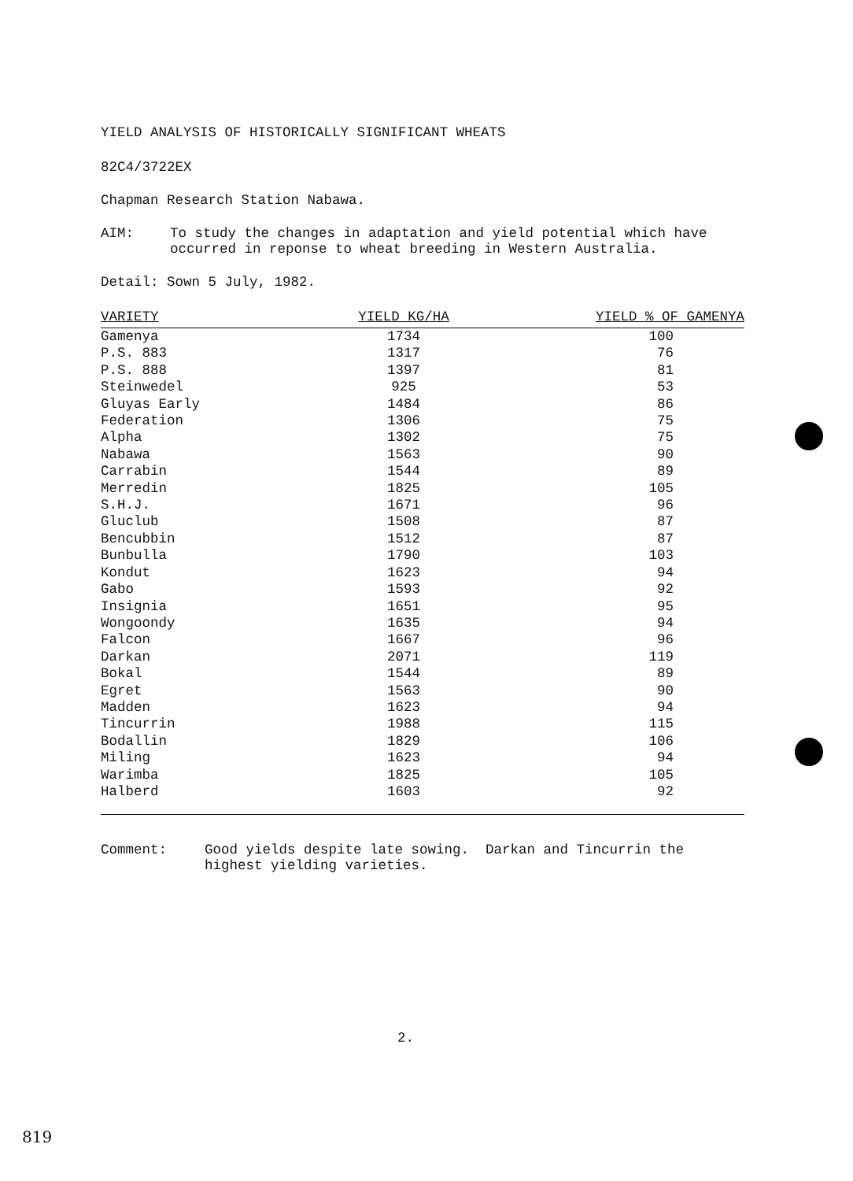YIELD ANALYSIS OF HISTORICALLY SIGNIFICANT WHEATS
82C4/3722EX
Chapman Research Station Nabawa.
AIM: To study the changes in adaptation and yield potential which have occurred in reponse to wheat breeding in Western Australia.
Detail: Sown 5 July, 1982.
| VARIETY | YIELD KG/HA | YIELD % OF GAMENYA |
| --- | --- | --- |
| Gamenya | 1734 | 100 |
| P.S. 883 | 1317 | 76 |
| P.S. 888 | 1397 | 81 |
| Steinwedel | 925 | 53 |
| Gluyas Early | 1484 | 86 |
| Federation | 1306 | 75 |
| Alpha | 1302 | 75 |
| Nabawa | 1563 | 90 |
| Carrabin | 1544 | 89 |
| Merredin | 1825 | 105 |
| S.H.J. | 1671 | 96 |
| Gluclub | 1508 | 87 |
| Bencubbin | 1512 | 87 |
| Bunbulla | 1790 | 103 |
| Kondut | 1623 | 94 |
| Gabo | 1593 | 92 |
| Insignia | 1651 | 95 |
| Wongoondy | 1635 | 94 |
| Falcon | 1667 | 96 |
| Darkan | 2071 | 119 |
| Bokal | 1544 | 89 |
| Egret | 1563 | 90 |
| Madden | 1623 | 94 |
| Tincurrin | 1988 | 115 |
| Bodallin | 1829 | 106 |
| Miling | 1623 | 94 |
| Warimba | 1825 | 105 |
| Halberd | 1603 | 92 |
Comment: Good yields despite late sowing. Darkan and Tincurrin the highest yielding varieties.
2.
819